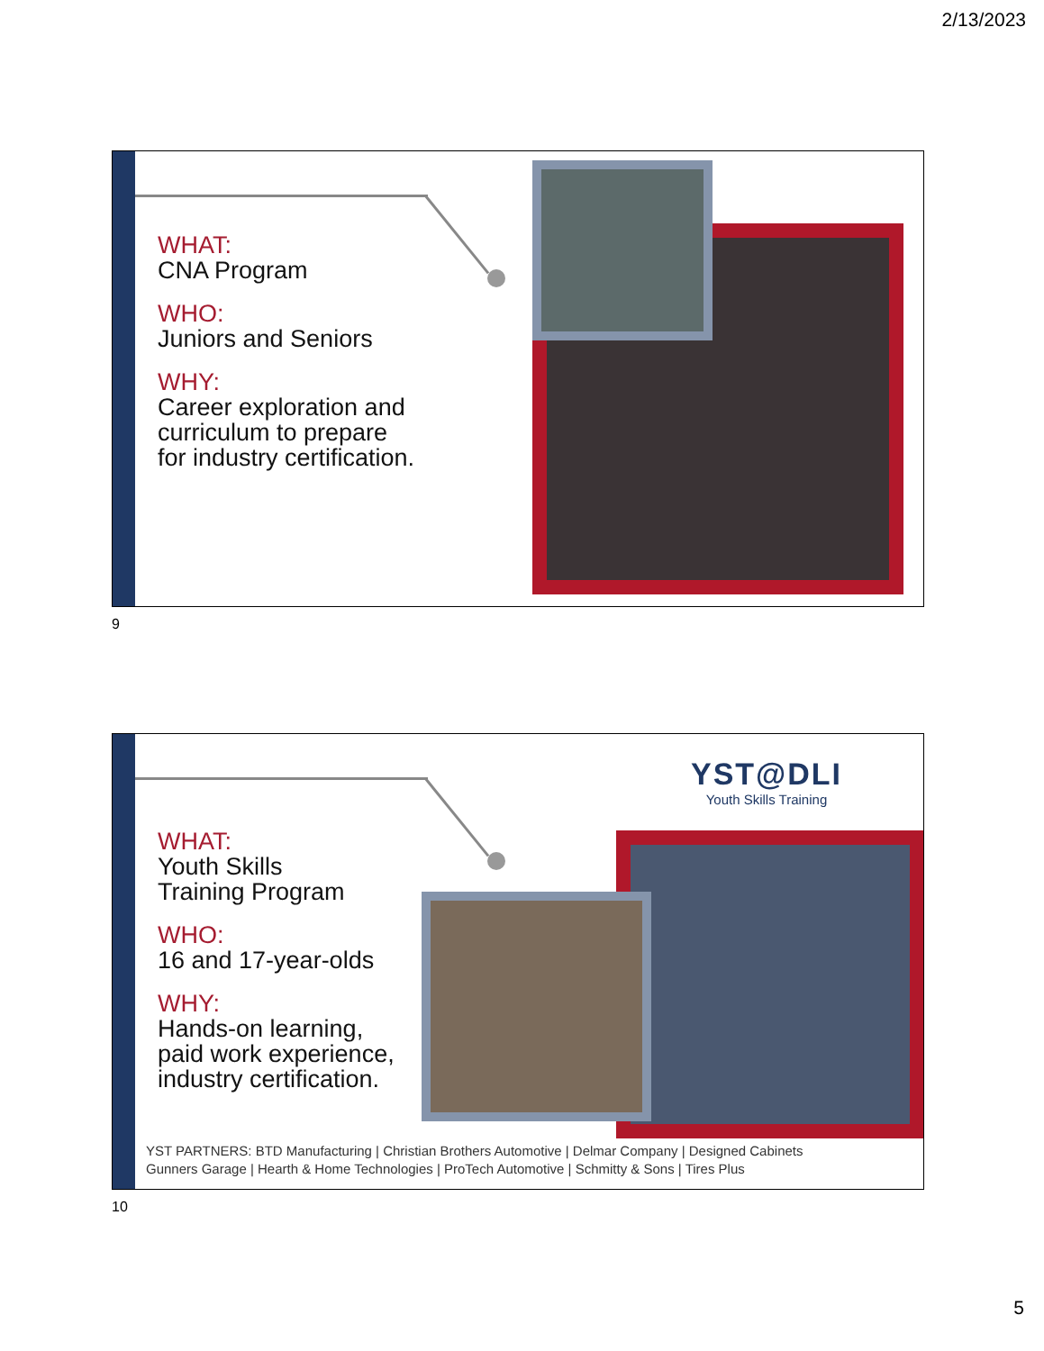2/13/2023
WHAT:
CNA Program
WHO:
Juniors and Seniors
WHY:
Career exploration and
curriculum to prepare
for industry certification.
9
YST@DLI
Youth Skills Training
WHAT:
Youth Skills
Training Program
WHO:
16 and 17-year-olds
WHY:
Hands-on learning,
paid work experience,
industry certification.
YST PARTNERS: BTD Manufacturing | Christian Brothers Automotive | Delmar Company | Designed Cabinets
Gunners Garage | Hearth & Home Technologies | ProTech Automotive | Schmitty & Sons | Tires Plus
10
5